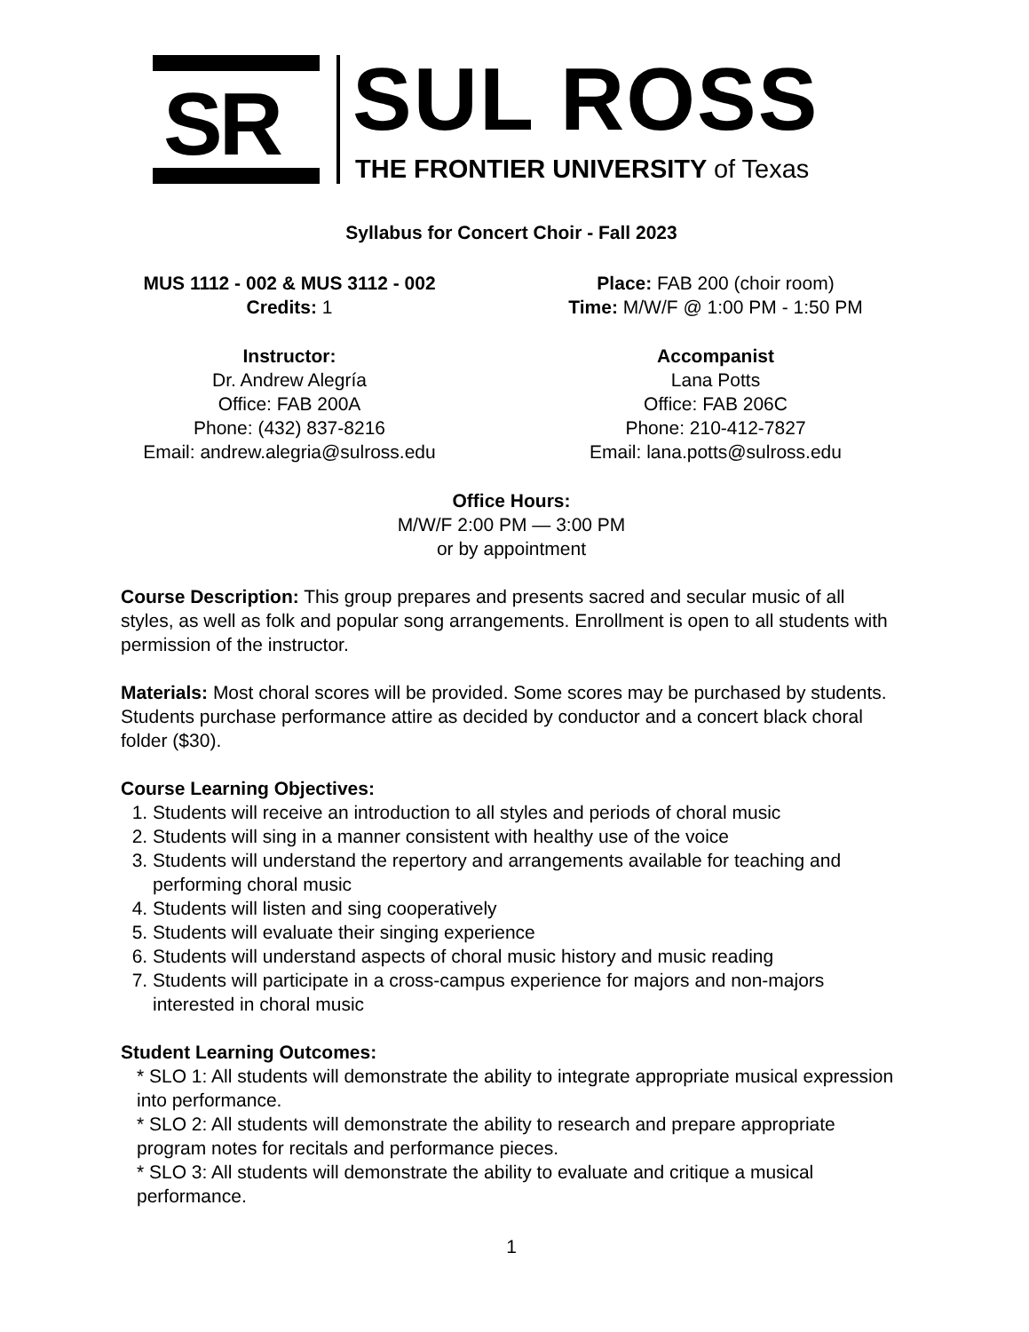SR SUL ROSS
THE FRONTIER UNIVERSITY of Texas
Syllabus for Concert Choir - Fall 2023
MUS 1112 - 002 & MUS 3112 - 002
Credits: 1
Place: FAB 200 (choir room)
Time: M/W/F @ 1:00 PM - 1:50 PM
Instructor:
Dr. Andrew Alegría
Office: FAB 200A
Phone: (432) 837-8216
Email: andrew.alegria@sulross.edu
Accompanist
Lana Potts
Office: FAB 206C
Phone: 210-412-7827
Email: lana.potts@sulross.edu
Office Hours:
M/W/F 2:00 PM — 3:00 PM
or by appointment
Course Description: This group prepares and presents sacred and secular music of all styles, as well as folk and popular song arrangements. Enrollment is open to all students with permission of the instructor.
Materials: Most choral scores will be provided. Some scores may be purchased by students. Students purchase performance attire as decided by conductor and a concert black choral folder ($30).
Course Learning Objectives:
1. Students will receive an introduction to all styles and periods of choral music
2. Students will sing in a manner consistent with healthy use of the voice
3. Students will understand the repertory and arrangements available for teaching and performing choral music
4. Students will listen and sing cooperatively
5. Students will evaluate their singing experience
6. Students will understand aspects of choral music history and music reading
7. Students will participate in a cross-campus experience for majors and non-majors interested in choral music
Student Learning Outcomes:
* SLO 1: All students will demonstrate the ability to integrate appropriate musical expression into performance.
* SLO 2: All students will demonstrate the ability to research and prepare appropriate program notes for recitals and performance pieces.
* SLO 3: All students will demonstrate the ability to evaluate and critique a musical performance.
1